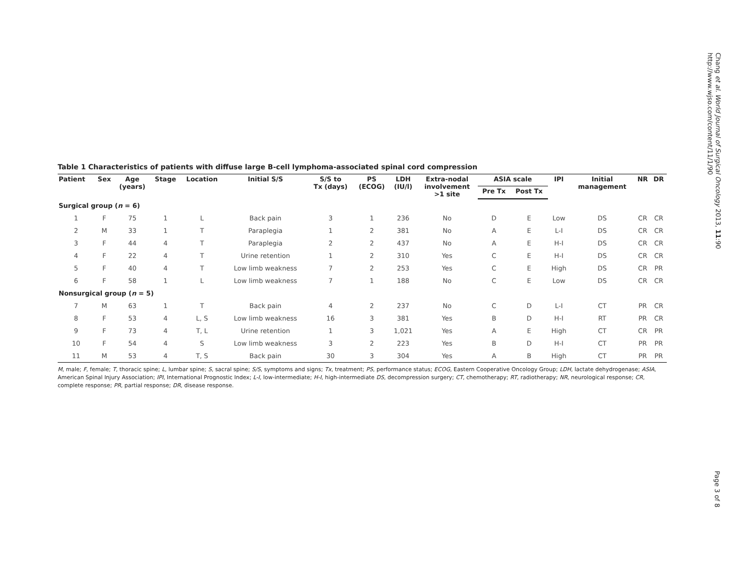Chang et al. World Journal of Surgical Oncology 2013, 11:90
http://www.wjso.com/content/11/1/90
Table 1 Characteristics of patients with diffuse large B-cell lymphoma-associated spinal cord compression
| Patient | Sex | Age (years) | Stage | Location | Initial S/S | S/S to Tx (days) | PS (ECOG) | LDH (IU/l) | Extra-nodal involvement >1 site | ASIA scale | | IPI | Initial management | NR | DR |
| --- | --- | --- | --- | --- | --- | --- | --- | --- | --- | --- | --- | --- | --- | --- | --- |
| | | | | | | | | | | Pre Tx | Post Tx | | | | |
| Surgical group ( n = 6) | | | | | | | | | | | | | | | |
| 1 | F | 75 | 1 | L | Back pain | 3 | 1 | 236 | No | D | E | Low | DS | CR | CR |
| 2 | M | 33 | 1 | T | Paraplegia | 1 | 2 | 381 | No | A | E | L-I | DS | CR | CR |
| 3 | F | 44 | 4 | T | Paraplegia | 2 | 2 | 437 | No | A | E | H-I | DS | CR | CR |
| 4 | F | 22 | 4 | T | Urine retention | 1 | 2 | 310 | Yes | C | E | H-I | DS | CR | CR |
| 5 | F | 40 | 4 | T | Low limb weakness | 7 | 2 | 253 | Yes | C | E | High | DS | CR | PR |
| 6 | F | 58 | 1 | L | Low limb weakness | 7 | 1 | 188 | No | C | E | Low | DS | CR | CR |
| Nonsurgical group ( n = 5) | | | | | | | | | | | | | | | |
| 7 | M | 63 | 1 | T | Back pain | 4 | 2 | 237 | No | C | D | L-I | CT | PR | CR |
| 8 | F | 53 | 4 | L, S | Low limb weakness | 16 | 3 | 381 | Yes | B | D | H-I | RT | PR | CR |
| 9 | F | 73 | 4 | T, L | Urine retention | 1 | 3 | 1,021 | Yes | A | E | High | CT | CR | PR |
| 10 | F | 54 | 4 | S | Low limb weakness | 3 | 2 | 223 | Yes | B | D | H-I | CT | PR | PR |
| 11 | M | 53 | 4 | T, S | Back pain | 30 | 3 | 304 | Yes | A | B | High | CT | PR | PR |
M, male; F, female; T, thoracic spine; L, lumbar spine; S, sacral spine; S/S, symptoms and signs; Tx, treatment; PS, performance status; ECOG, Eastern Cooperative Oncology Group; LDH, lactate dehydrogenase; ASIA, American Spinal Injury Association; IPI, International Prognostic Index; L-I, low-intermediate; H-I, high-intermediate DS, decompression surgery; CT, chemotherapy; RT, radiotherapy; NR, neurological response; CR, complete response; PR, partial response; DR, disease response.
Page 3 of 8